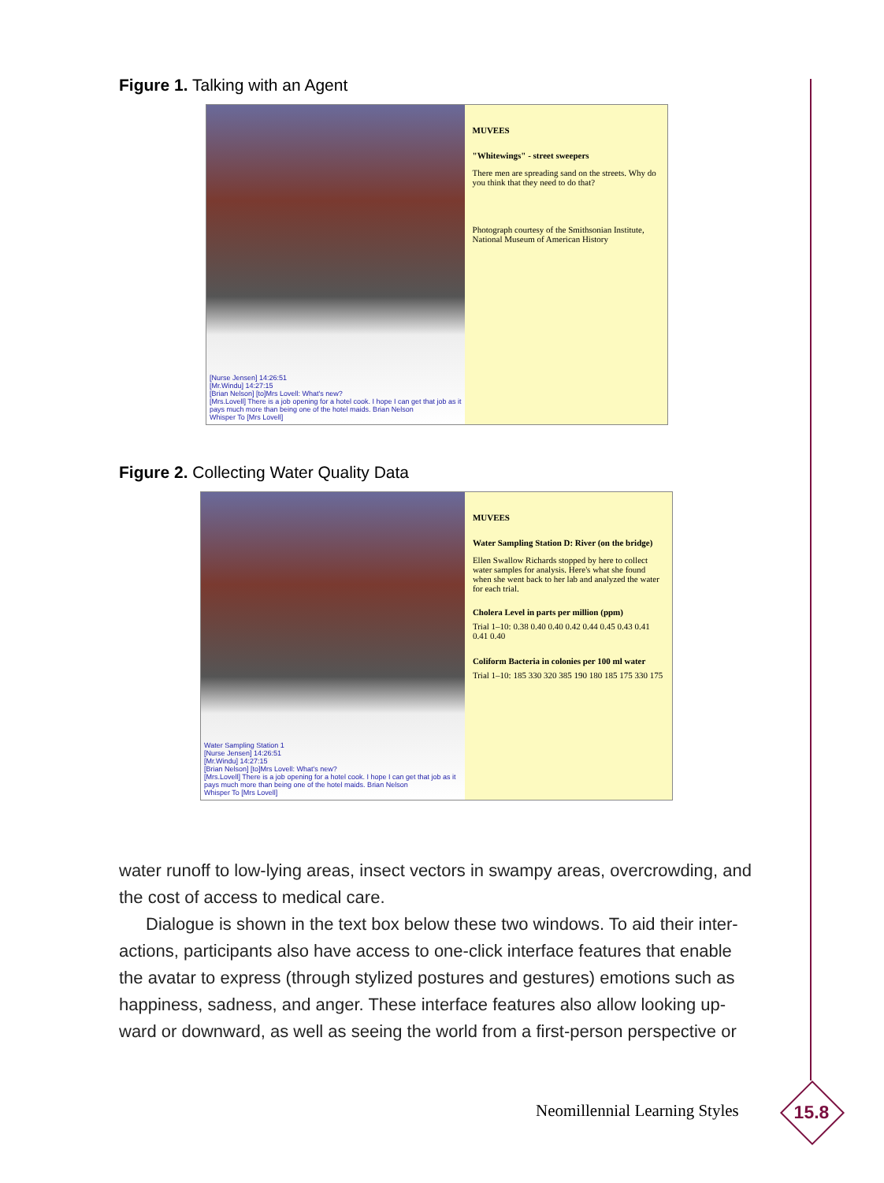Figure 1. Talking with an Agent
[Nurse Jensen] 14:26:51
[Mr.Windu] 14:27:15
[Brian Nelson] [to]Mrs Lovell: What's new?
[Mrs.Lovell] There is a job opening for a hotel cook. I hope I can get that job as it pays much more than being one of the hotel maids. Brian Nelson
Whisper To [Mrs Lovell]
MUVEES
"Whitewings" - street sweepers
There men are spreading sand on the streets. Why do you think that they need to do that?
Photograph courtesy of the Smithsonian Institute, National Museum of American History
Figure 2. Collecting Water Quality Data
Water Sampling Station 1
[Nurse Jensen] 14:26:51
[Mr.Windu] 14:27:15
[Brian Nelson] [to]Mrs Lovell: What's new?
[Mrs.Lovell] There is a job opening for a hotel cook. I hope I can get that job as it pays much more than being one of the hotel maids. Brian Nelson
Whisper To [Mrs Lovell]
MUVEES
Water Sampling Station D: River (on the bridge)
Ellen Swallow Richards stopped by here to collect water samples for analysis. Here's what she found when she went back to her lab and analyzed the water for each trial.
Cholera Level in parts per million (ppm)
Trial 1–10: 0.38 0.40 0.40 0.42 0.44 0.45 0.43 0.41 0.41 0.40
Coliform Bacteria in colonies per 100 ml water
Trial 1–10: 185 330 320 385 190 180 185 175 330 175
water runoff to low-lying areas, insect vectors in swampy areas, overcrowding, and the cost of access to medical care.
Dialogue is shown in the text box below these two windows. To aid their inter-actions, participants also have access to one-click interface features that enable the avatar to express (through stylized postures and gestures) emotions such as happiness, sadness, and anger. These interface features also allow looking up-ward or downward, as well as seeing the world from a first-person perspective or
Neomillennial Learning Styles
15.8